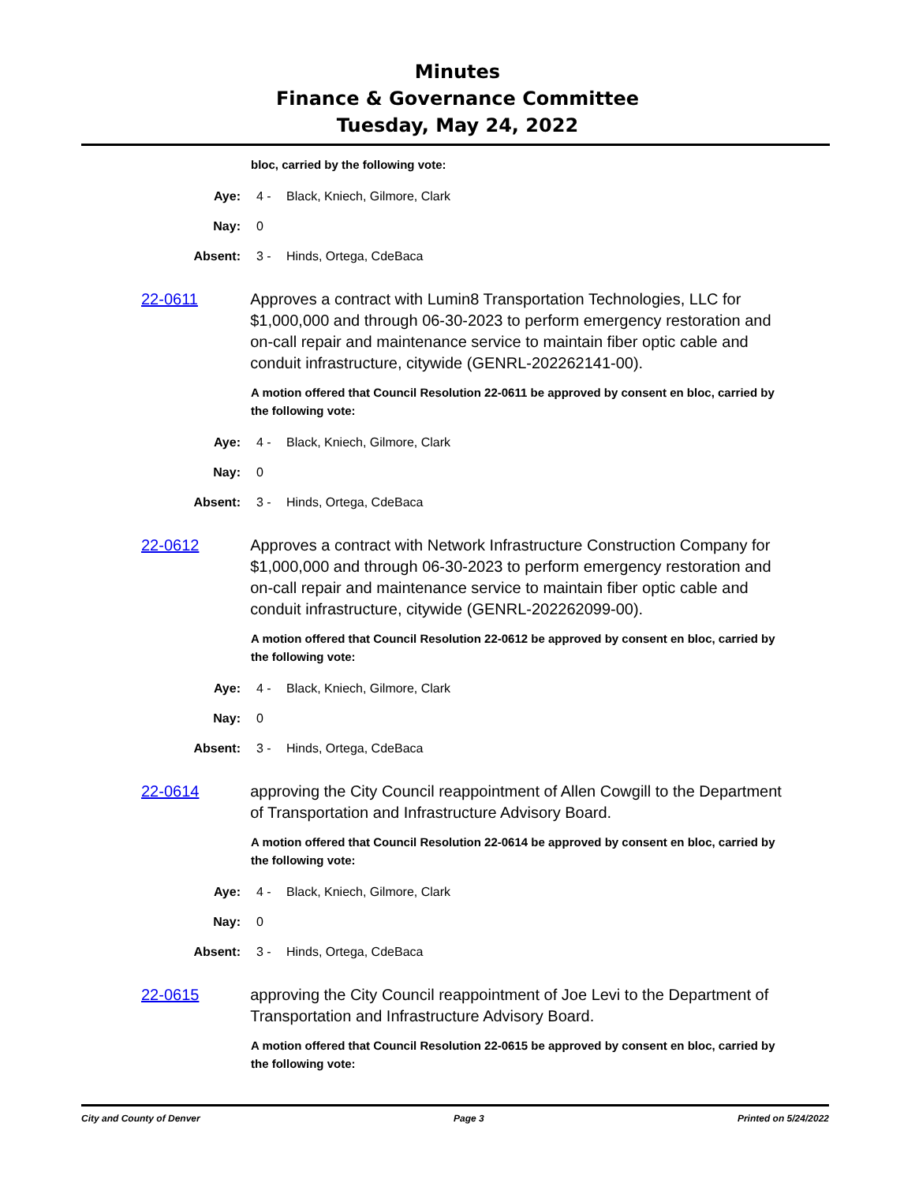Minutes
Finance & Governance Committee
Tuesday, May 24, 2022
bloc, carried by the following vote:
Aye: 4 - Black, Kniech, Gilmore, Clark
Nay: 0
Absent: 3 - Hinds, Ortega, CdeBaca
22-0611 Approves a contract with Lumin8 Transportation Technologies, LLC for $1,000,000 and through 06-30-2023 to perform emergency restoration and on-call repair and maintenance service to maintain fiber optic cable and conduit infrastructure, citywide (GENRL-202262141-00).
A motion offered that Council Resolution 22-0611 be approved by consent en bloc, carried by the following vote:
Aye: 4 - Black, Kniech, Gilmore, Clark
Nay: 0
Absent: 3 - Hinds, Ortega, CdeBaca
22-0612 Approves a contract with Network Infrastructure Construction Company for $1,000,000 and through 06-30-2023 to perform emergency restoration and on-call repair and maintenance service to maintain fiber optic cable and conduit infrastructure, citywide (GENRL-202262099-00).
A motion offered that Council Resolution 22-0612 be approved by consent en bloc, carried by the following vote:
Aye: 4 - Black, Kniech, Gilmore, Clark
Nay: 0
Absent: 3 - Hinds, Ortega, CdeBaca
22-0614 approving the City Council reappointment of Allen Cowgill to the Department of Transportation and Infrastructure Advisory Board.
A motion offered that Council Resolution 22-0614 be approved by consent en bloc, carried by the following vote:
Aye: 4 - Black, Kniech, Gilmore, Clark
Nay: 0
Absent: 3 - Hinds, Ortega, CdeBaca
22-0615 approving the City Council reappointment of Joe Levi to the Department of Transportation and Infrastructure Advisory Board.
A motion offered that Council Resolution 22-0615 be approved by consent en bloc, carried by the following vote:
City and County of Denver Page 3 Printed on 5/24/2022